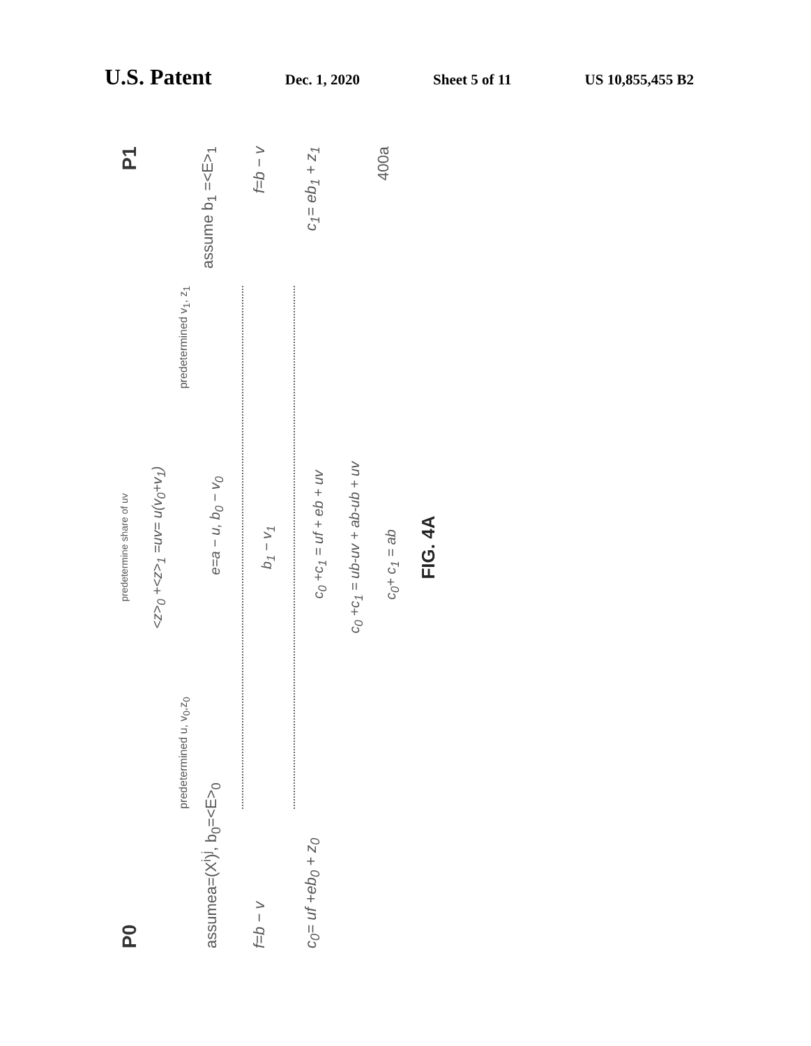U.S. Patent Dec. 1, 2020 Sheet 5 of 11 US 10,855,455 B2
P0 predetermine share of uv P1
<z><sub>0</sub> +<z><sub>1</sub> =uv= u(v<sub>0</sub>+v<sub>1</sub>)
predetermined u, v<sub>0</sub>,z<sub>0</sub> predetermined v<sub>1</sub>, z<sub>1</sub>
assumea=(X<sup>i</sup>)<sup>j</sup>, b<sub>0</sub>=<E><sub>0</sub> e=a − u, b<sub>0</sub> − v<sub>0</sub> assume b<sub>1</sub> =<E><sub>1</sub>
f=b − v b<sub>1</sub> − v<sub>1</sub> f=b − v
c<sub>0</sub>= uf +eb<sub>0</sub> + z<sub>0</sub> c<sub>0</sub> +c<sub>1</sub> = uf + eb + uv c<sub>1</sub>= eb<sub>1</sub> + z<sub>1</sub>
c<sub>0</sub> +c<sub>1</sub> = ub-uv + ab-ub + uv
c<sub>0</sub>+ c<sub>1</sub> = ab 400a
FIG. 4A